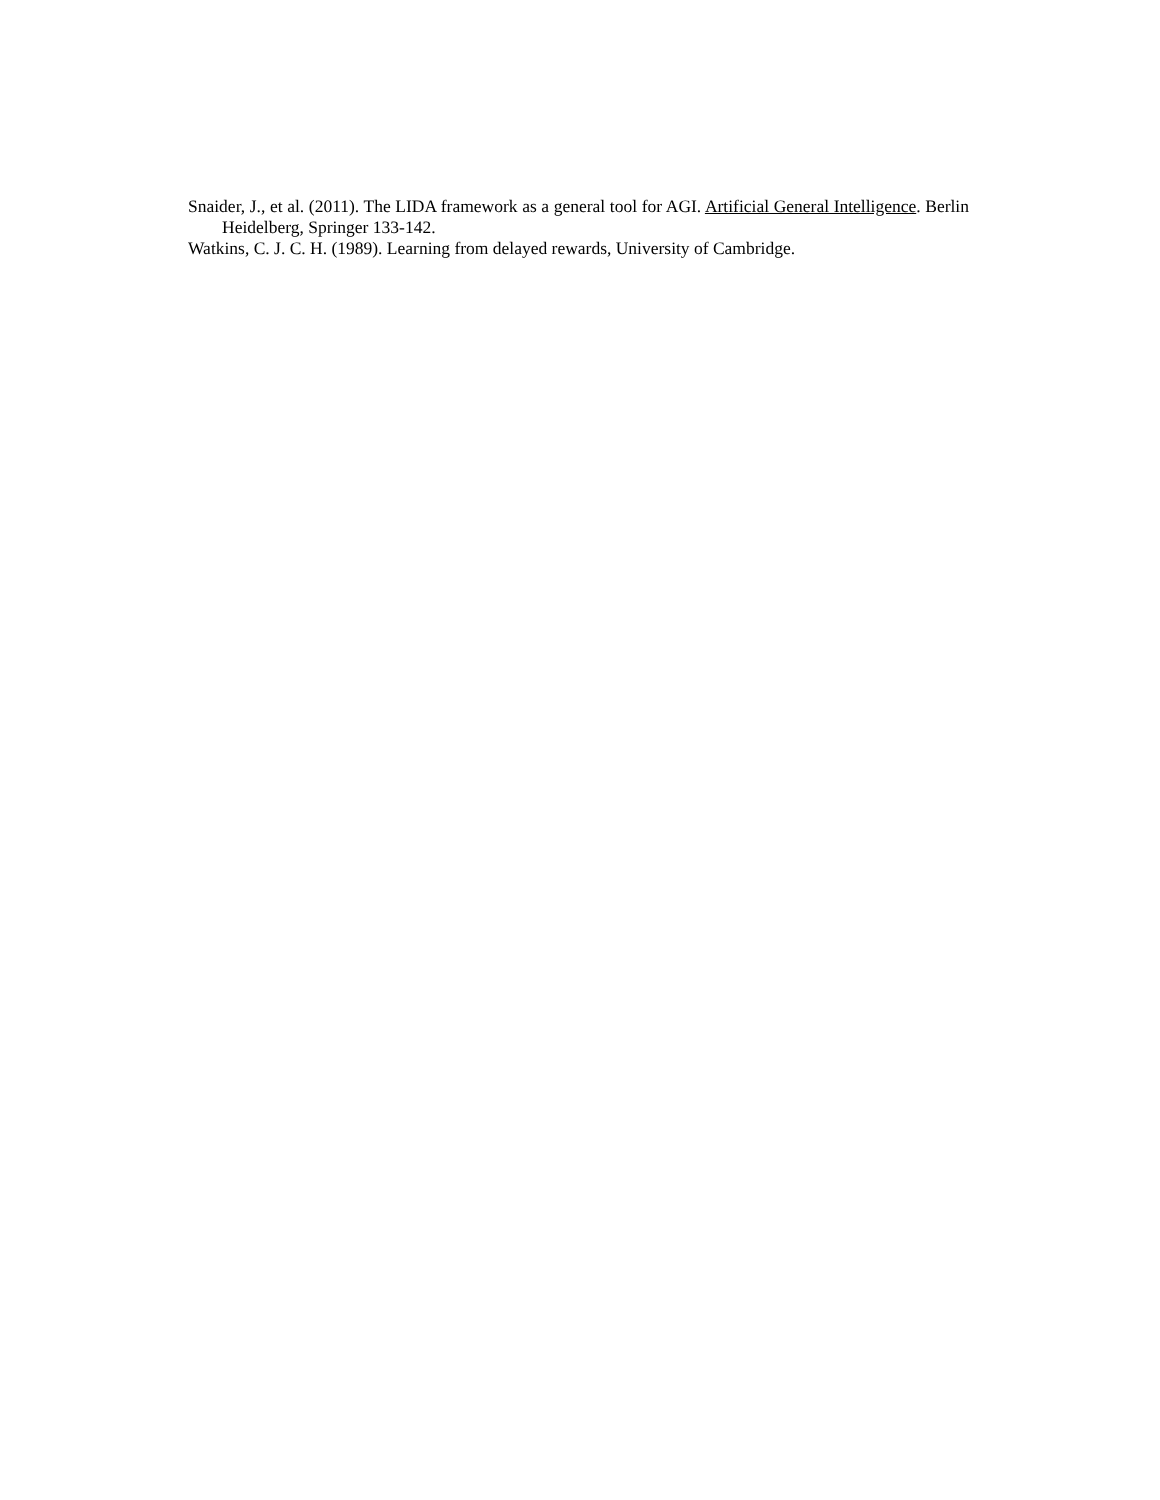Snaider, J., et al. (2011). The LIDA framework as a general tool for AGI. Artificial General Intelligence. Berlin Heidelberg, Springer 133-142.
Watkins, C. J. C. H. (1989). Learning from delayed rewards, University of Cambridge.